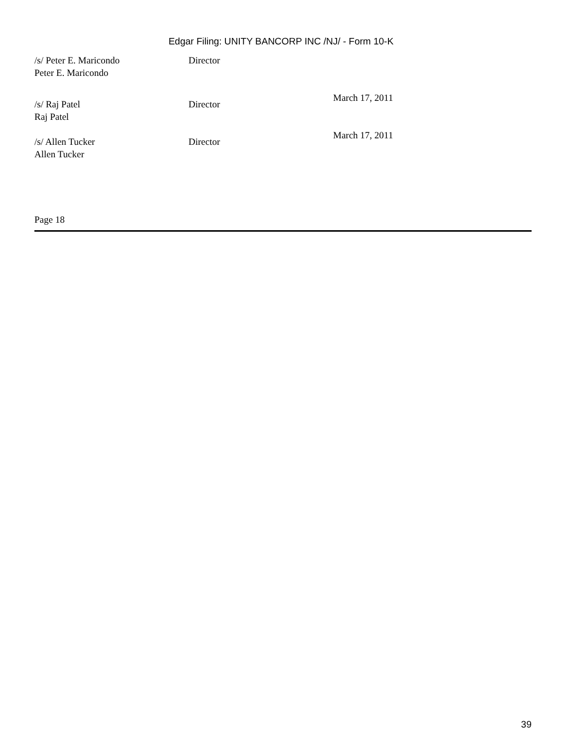Edgar Filing: UNITY BANCORP INC /NJ/ - Form 10-K
/s/ Peter E. Maricondo
Peter E. Maricondo
Director
/s/ Raj Patel
Raj Patel
Director
March 17, 2011
/s/ Allen Tucker
Allen Tucker
Director
March 17, 2011
Page 18
39